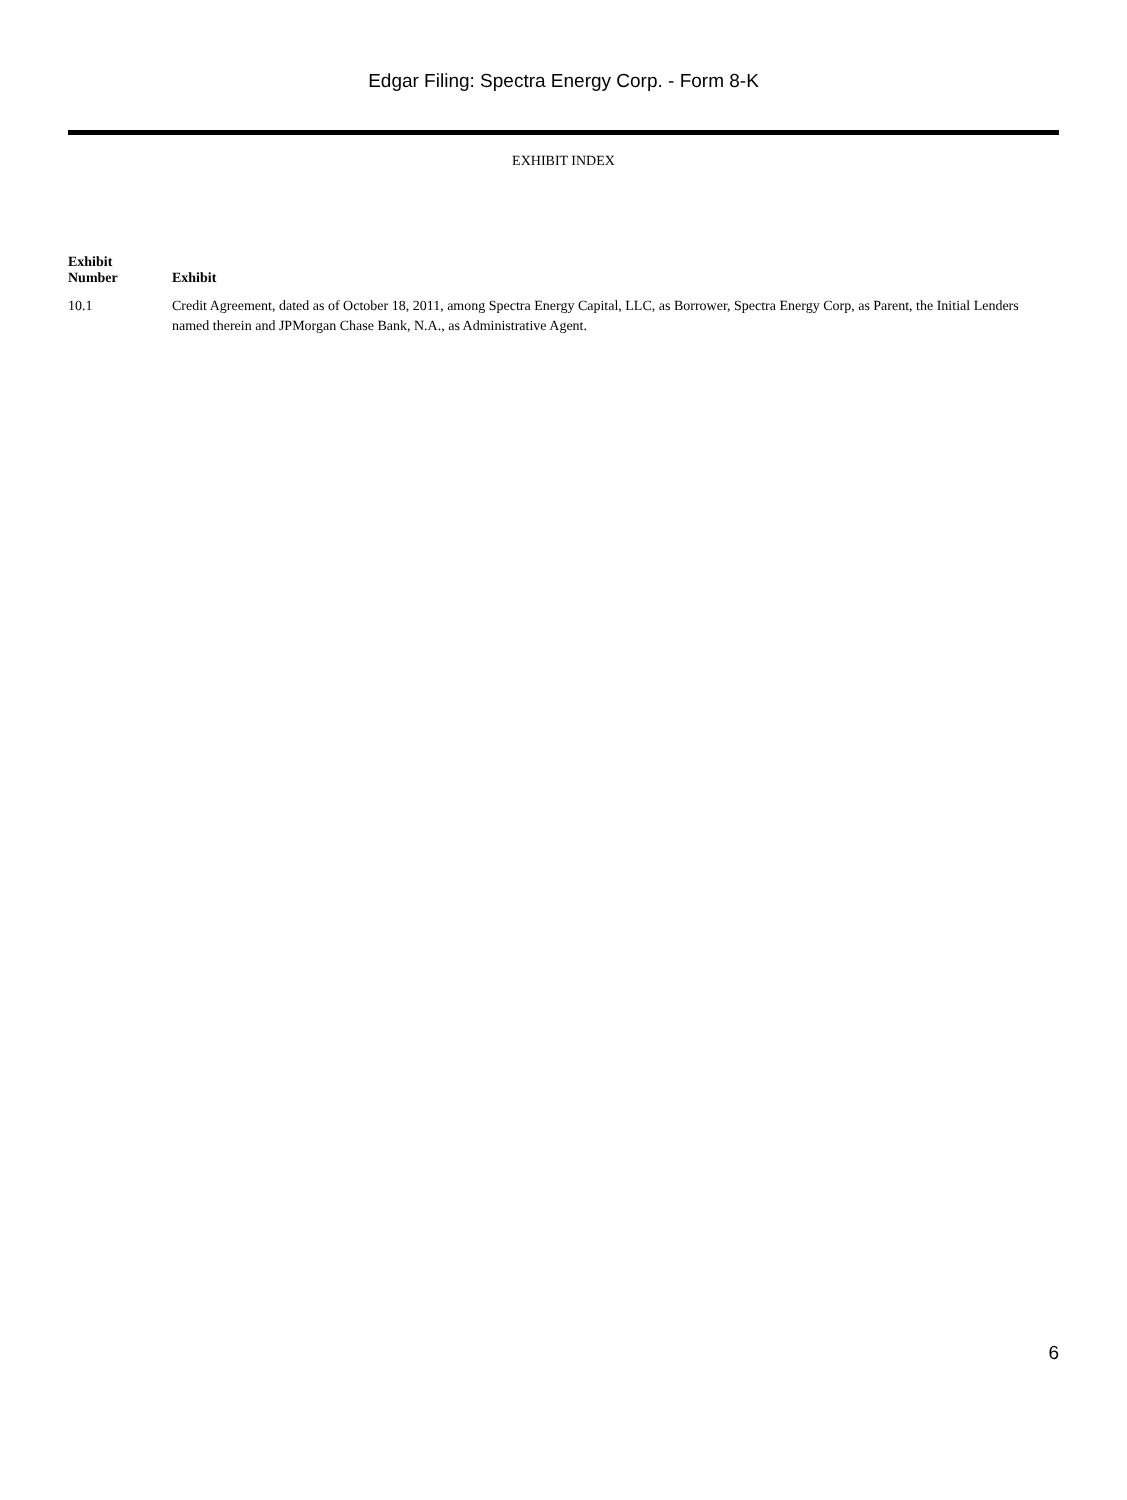Edgar Filing: Spectra Energy Corp. - Form 8-K
EXHIBIT INDEX
| Exhibit Number | Exhibit |
| --- | --- |
| 10.1 | Credit Agreement, dated as of October 18, 2011, among Spectra Energy Capital, LLC, as Borrower, Spectra Energy Corp, as Parent, the Initial Lenders named therein and JPMorgan Chase Bank, N.A., as Administrative Agent. |
6